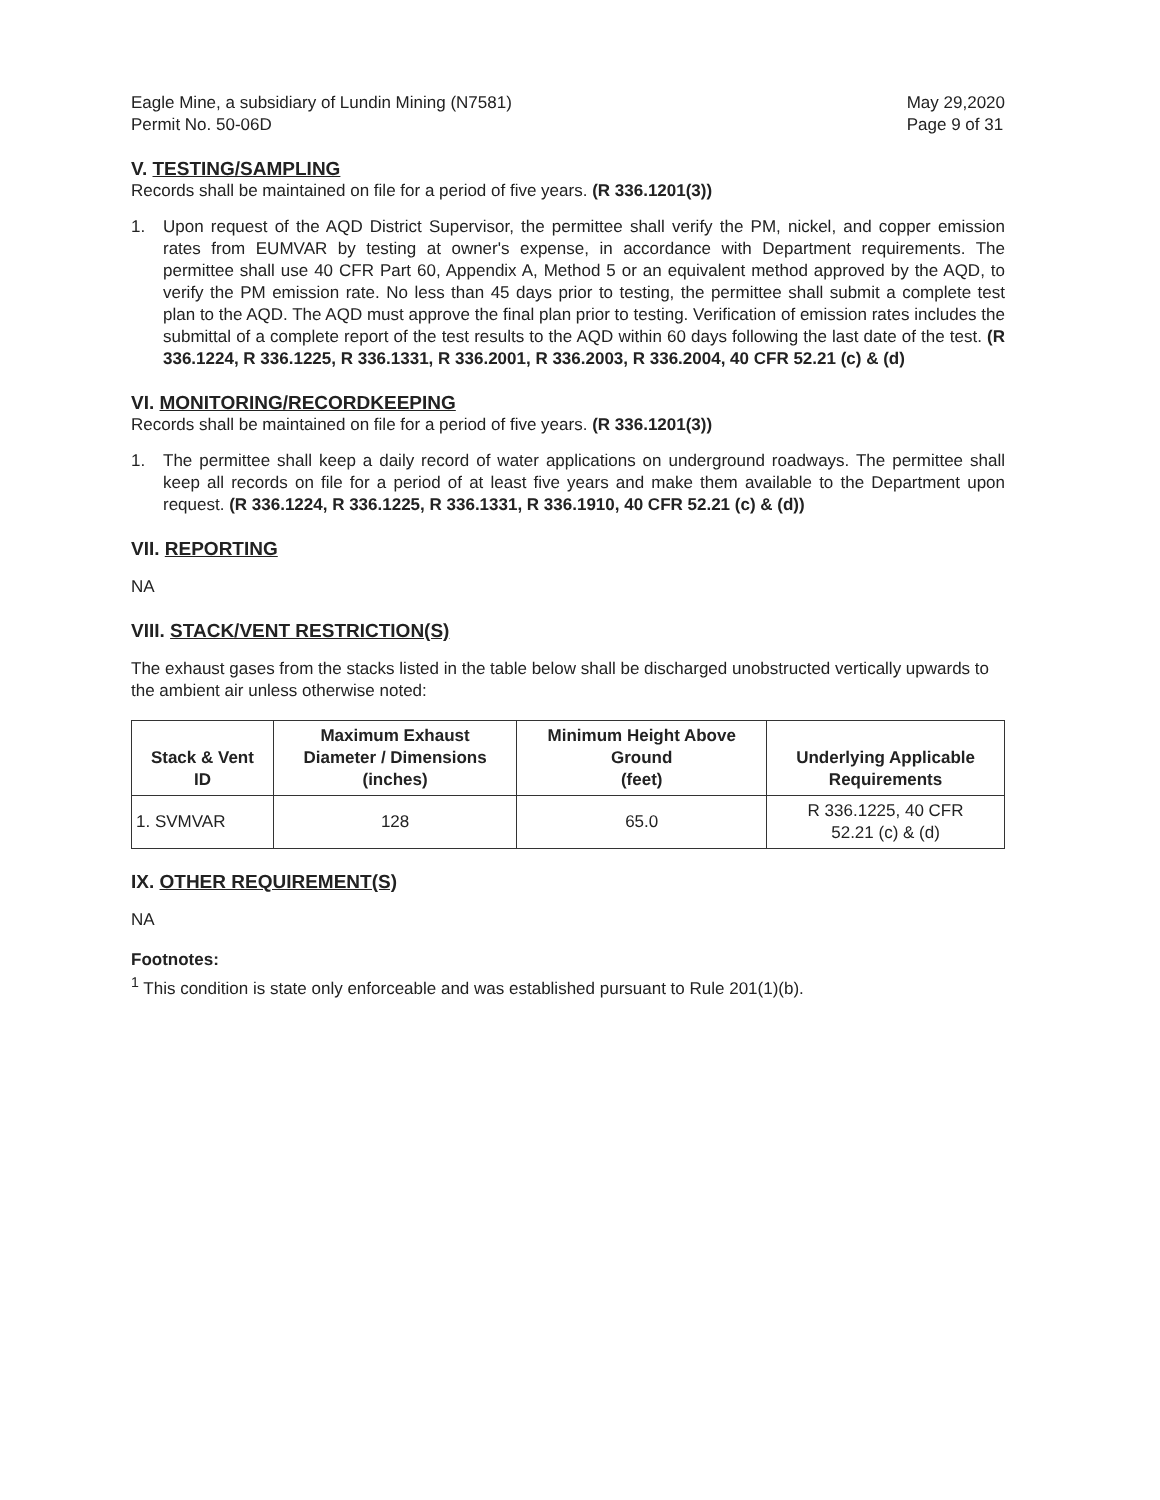Eagle Mine, a subsidiary of Lundin Mining (N7581)
Permit No. 50-06D
May 29,2020
Page 9 of 31
V. TESTING/SAMPLING
Records shall be maintained on file for a period of five years. (R 336.1201(3))
1. Upon request of the AQD District Supervisor, the permittee shall verify the PM, nickel, and copper emission rates from EUMVAR by testing at owner's expense, in accordance with Department requirements. The permittee shall use 40 CFR Part 60, Appendix A, Method 5 or an equivalent method approved by the AQD, to verify the PM emission rate. No less than 45 days prior to testing, the permittee shall submit a complete test plan to the AQD. The AQD must approve the final plan prior to testing. Verification of emission rates includes the submittal of a complete report of the test results to the AQD within 60 days following the last date of the test. (R 336.1224, R 336.1225, R 336.1331, R 336.2001, R 336.2003, R 336.2004, 40 CFR 52.21 (c) & (d)
VI. MONITORING/RECORDKEEPING
Records shall be maintained on file for a period of five years. (R 336.1201(3))
1. The permittee shall keep a daily record of water applications on underground roadways. The permittee shall keep all records on file for a period of at least five years and make them available to the Department upon request. (R 336.1224, R 336.1225, R 336.1331, R 336.1910, 40 CFR 52.21 (c) & (d))
VII. REPORTING
NA
VIII. STACK/VENT RESTRICTION(S)
The exhaust gases from the stacks listed in the table below shall be discharged unobstructed vertically upwards to the ambient air unless otherwise noted:
| Stack & Vent ID | Maximum Exhaust Diameter / Dimensions (inches) | Minimum Height Above Ground (feet) | Underlying Applicable Requirements |
| --- | --- | --- | --- |
| 1. SVMVAR | 128 | 65.0 | R 336.1225, 40 CFR 52.21 (c) & (d) |
IX. OTHER REQUIREMENT(S)
NA
Footnotes:
<sup>1</sup> This condition is state only enforceable and was established pursuant to Rule 201(1)(b).